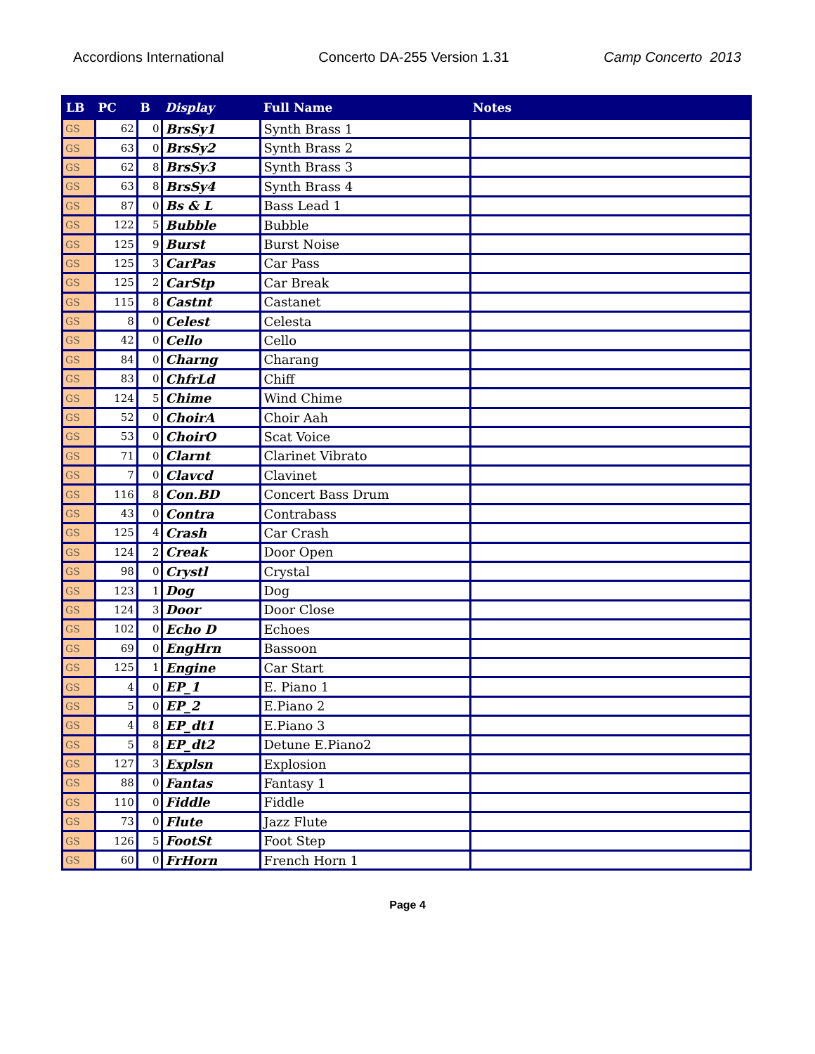Accordions International Concerto DA-255 Version 1.31 Camp Concerto 2013
| LB | PC | B | Display | Full Name | Notes |
| --- | --- | --- | --- | --- | --- |
| GS | 62 | 0 | BrsSy1 | Synth Brass 1 | |
| GS | 63 | 0 | BrsSy2 | Synth Brass 2 | |
| GS | 62 | 8 | BrsSy3 | Synth Brass 3 | |
| GS | 63 | 8 | BrsSy4 | Synth Brass 4 | |
| GS | 87 | 0 | Bs & L | Bass Lead 1 | |
| GS | 122 | 5 | Bubble | Bubble | |
| GS | 125 | 9 | Burst | Burst Noise | |
| GS | 125 | 3 | CarPas | Car Pass | |
| GS | 125 | 2 | CarStp | Car Break | |
| GS | 115 | 8 | Castnt | Castanet | |
| GS | 8 | 0 | Celest | Celesta | |
| GS | 42 | 0 | Cello | Cello | |
| GS | 84 | 0 | Charng | Charang | |
| GS | 83 | 0 | ChfrLd | Chiff | |
| GS | 124 | 5 | Chime | Wind Chime | |
| GS | 52 | 0 | ChoirA | Choir Aah | |
| GS | 53 | 0 | ChoirO | Scat Voice | |
| GS | 71 | 0 | Clarnt | Clarinet Vibrato | |
| GS | 7 | 0 | Clavcd | Clavinet | |
| GS | 116 | 8 | Con.BD | Concert Bass Drum | |
| GS | 43 | 0 | Contra | Contrabass | |
| GS | 125 | 4 | Crash | Car Crash | |
| GS | 124 | 2 | Creak | Door Open | |
| GS | 98 | 0 | Crystl | Crystal | |
| GS | 123 | 1 | Dog | Dog | |
| GS | 124 | 3 | Door | Door Close | |
| GS | 102 | 0 | Echo D | Echoes | |
| GS | 69 | 0 | EngHrn | Bassoon | |
| GS | 125 | 1 | Engine | Car Start | |
| GS | 4 | 0 | EP_1 | E. Piano 1 | |
| GS | 5 | 0 | EP_2 | E.Piano 2 | |
| GS | 4 | 8 | EP_dt1 | E.Piano 3 | |
| GS | 5 | 8 | EP_dt2 | Detune E.Piano2 | |
| GS | 127 | 3 | Explsn | Explosion | |
| GS | 88 | 0 | Fantas | Fantasy 1 | |
| GS | 110 | 0 | Fiddle | Fiddle | |
| GS | 73 | 0 | Flute | Jazz Flute | |
| GS | 126 | 5 | FootSt | Foot Step | |
| GS | 60 | 0 | FrHorn | French Horn 1 | |
Page 4